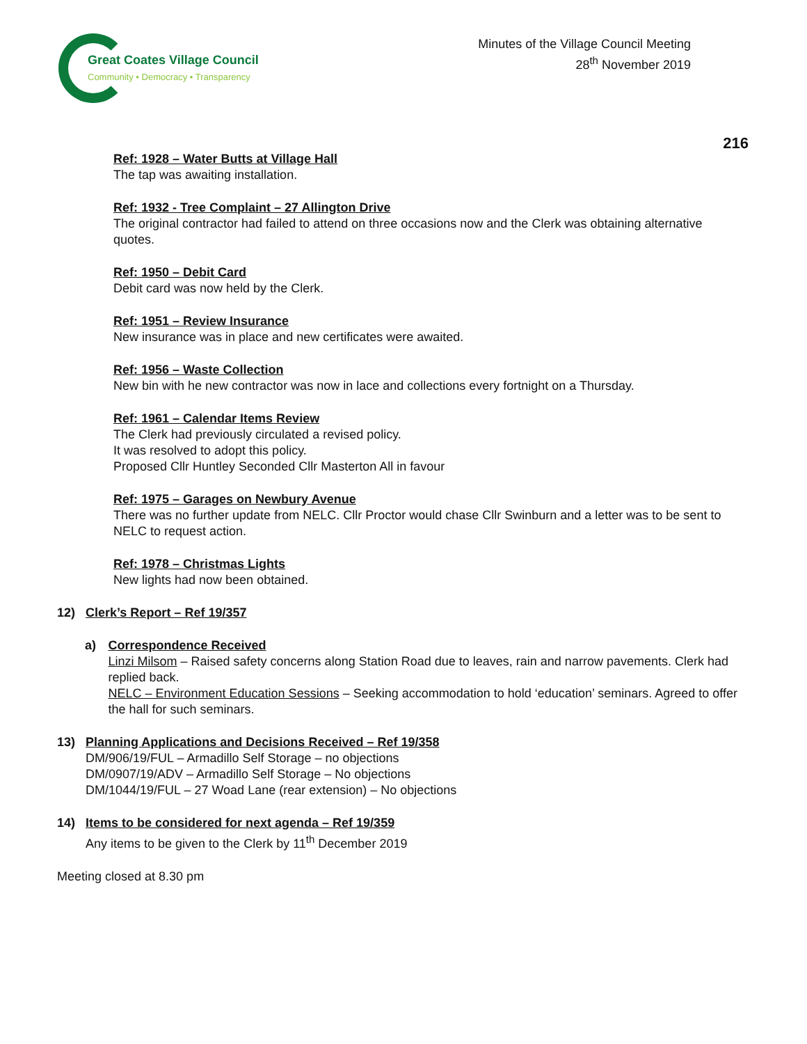Great Coates Village Council
Community • Democracy • Transparency
Minutes of the Village Council Meeting
28<sup>th</sup> November 2019
216
Ref: 1928 – Water Butts at Village Hall
The tap was awaiting installation.
Ref: 1932 - Tree Complaint – 27 Allington Drive
The original contractor had failed to attend on three occasions now and the Clerk was obtaining alternative quotes.
Ref: 1950 – Debit Card
Debit card was now held by the Clerk.
Ref: 1951 – Review Insurance
New insurance was in place and new certificates were awaited.
Ref: 1956 – Waste Collection
New bin with he new contractor was now in lace and collections every fortnight on a Thursday.
Ref: 1961 – Calendar Items Review
The Clerk had previously circulated a revised policy.
It was resolved to adopt this policy.
Proposed Cllr Huntley Seconded Cllr Masterton All in favour
Ref: 1975 – Garages on Newbury Avenue
There was no further update from NELC. Cllr Proctor would chase Cllr Swinburn and a letter was to be sent to NELC to request action.
Ref: 1978 – Christmas Lights
New lights had now been obtained.
12) Clerk’s Report – Ref 19/357
a) Correspondence Received
Linzi Milsom – Raised safety concerns along Station Road due to leaves, rain and narrow pavements. Clerk had replied back.
NELC – Environment Education Sessions – Seeking accommodation to hold ‘education’ seminars. Agreed to offer the hall for such seminars.
13) Planning Applications and Decisions Received – Ref 19/358
DM/906/19/FUL – Armadillo Self Storage – no objections
DM/0907/19/ADV – Armadillo Self Storage – No objections
DM/1044/19/FUL – 27 Woad Lane (rear extension) – No objections
14) Items to be considered for next agenda – Ref 19/359
Any items to be given to the Clerk by 11<sup>th</sup> December 2019
Meeting closed at 8.30 pm